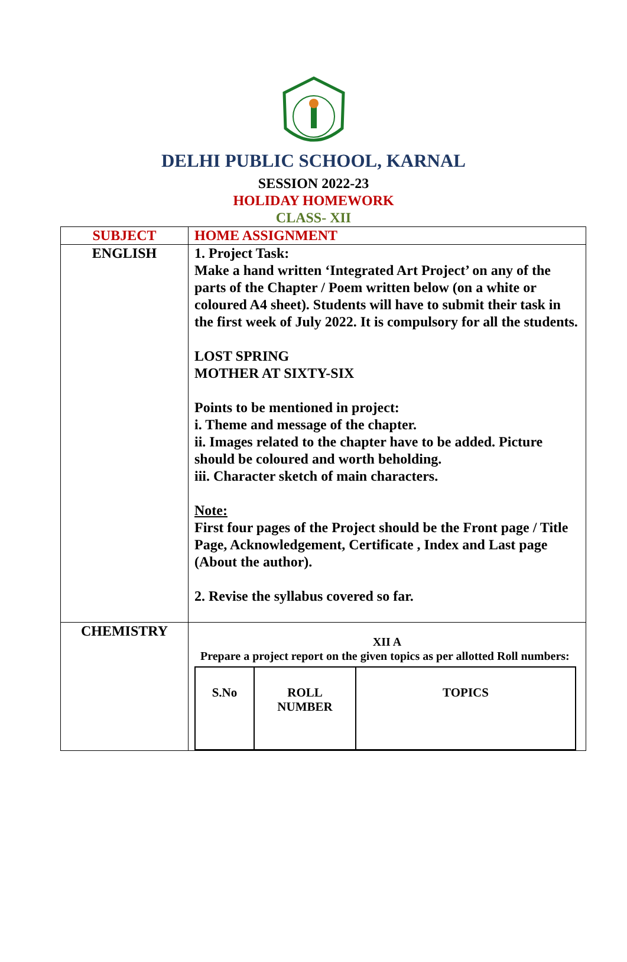DELHI PUBLIC SCHOOL, KARNAL
SESSION 2022-23
HOLIDAY HOMEWORK
CLASS- XII
| SUBJECT | HOME ASSIGNMENT |
| ENGLISH | 1. Project Task: Make a hand written ‘Integrated Art Project’ on any of the parts of the Chapter / Poem written below (on a white or coloured A4 sheet). Students will have to submit their task in the first week of July 2022. It is compulsory for all the students. LOST SPRING MOTHER AT SIXTY-SIX Points to be mentioned in project: i. Theme and message of the chapter. ii. Images related to the chapter have to be added. Picture should be coloured and worth beholding. iii. Character sketch of main characters. Note: First four pages of the Project should be the Front page / Title Page, Acknowledgement, Certificate , Index and Last page (About the author). 2. Revise the syllabus covered so far. |
| CHEMISTRY | XII A Prepare a project report on the given topics as per allotted Roll numbers: / S.No / ROLL NUMBER / TOPICS / |